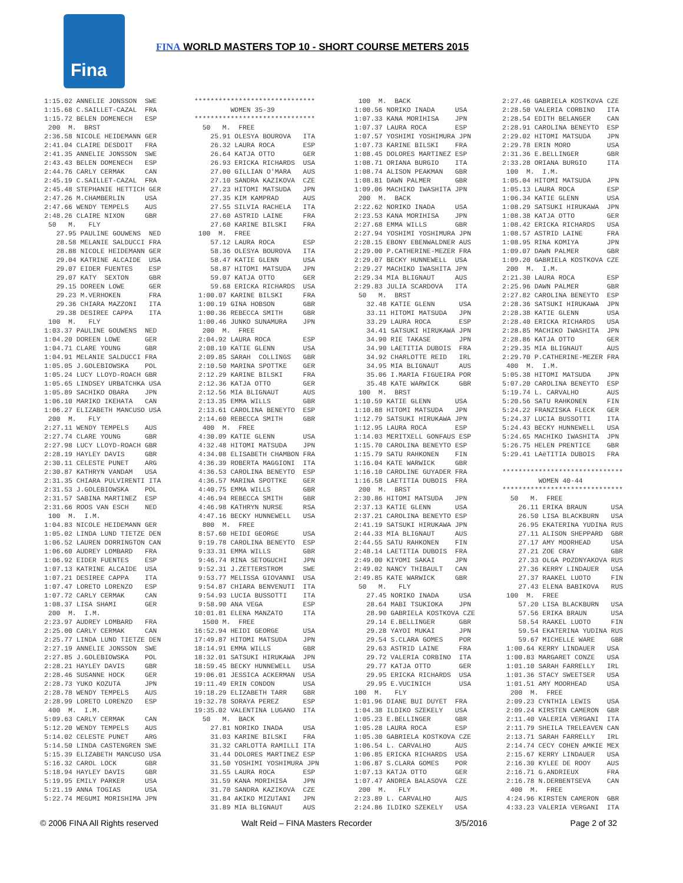Fina
FINA WORLD MASTERS TOP 10 - SHORT COURSE METERS 2015
1:15.02 ANNELIE JONSSON  SWE
1:15.68 C.SAILLET-CAZAL  FRA
1:15.72 BELEN DOMENECH   ESP
 200  M.  BRST
2:36.58 NICOLE HEIDEMANN GER
2:41.04 CLAIRE DESDOIT   FRA
2:41.35 ANNELIE JONSSON  SWE
2:43.43 BELEN DOMENECH   ESP
2:44.76 CARLY CERMAK     CAN
2:45.19 C.SAILLET-CAZAL  FRA
2:45.48 STEPHANIE HETTICH GER
2:47.26 M.CHAMBERLIN     USA
2:47.66 WENDY TEMPELS    AUS
2:48.26 CLAIRE NIXON     GBR
 50   M.   FLY
   27.95 PAULINE GOUWENS  NED
   28.58 MELANIE SALDUCCI FRA
   28.88 NICOLE HEIDEMANN GER
   29.04 KATRINE ALCAIDE  USA
   29.07 EIDER FUENTES    ESP
   29.07 KATY  SEXTON     GBR
   29.15 DOREEN LOWE      GER
   29.23 M.VERHOKEN       FRA
   29.36 CHIARA MAZZONI   ITA
   29.38 DESIREE CAPPA    ITA
 100  M.   FLY
1:03.37 PAULINE GOUWENS  NED
1:04.20 DOREEN LOWE      GER
1:04.71 CLARE YOUNG      GBR
1:04.91 MELANIE SALDUCCI FRA
1:05.05 J.GOLEBIOWSKA    POL
1:05.24 LUCY LLOYD-ROACH GBR
1:05.65 LINDSEY URBATCHKA USA
1:05.89 SACHIKO OBARA    JPN
1:06.10 MARIKO IKEHATA   CAN
1:06.27 ELIZABETH MANCUSO USA
 200  M.   FLY
2:27.11 WENDY TEMPELS    AUS
2:27.74 CLARE YOUNG      GBR
2:27.98 LUCY LLOYD-ROACH GBR
2:28.19 HAYLEY DAVIS     GBR
2:30.11 CELESTE PUNET    ARG
2:30.87 KATHRYN VANDAM   USA
2:31.35 CHIARA PULVIRENTI ITA
2:31.53 J.GOLEBIOWSKA    POL
2:31.57 SABINA MARTINEZ  ESP
2:31.66 ROOS VAN ESCH    NED
 100  M.  I.M.
1:04.83 NICOLE HEIDEMANN GER
1:05.02 LINDA LUND TIETZE DEN
1:06.52 LAUREN DORRINGTON CAN
1:06.60 AUDREY LOMBARD   FRA
1:06.92 EIDER FUENTES    ESP
1:07.13 KATRINE ALCAIDE  USA
1:07.21 DESIREE CAPPA    ITA
1:07.47 LORETO LORENZO   ESP
1:07.72 CARLY CERMAK     CAN
1:08.37 LISA SHAMI       GER
 200  M.  I.M.
2:23.97 AUDREY LOMBARD   FRA
2:25.00 CARLY CERMAK     CAN
2:25.77 LINDA LUND TIETZE DEN
2:27.19 ANNELIE JONSSON  SWE
2:27.85 J.GOLEBIOWSKA    POL
2:28.21 HAYLEY DAVIS     GBR
2:28.46 SUSANNE HOCK     GER
2:28.73 YUKO KOZUTA      JPN
2:28.78 WENDY TEMPELS    AUS
2:28.99 LORETO LORENZO   ESP
 400  M.  I.M.
5:09.63 CARLY CERMAK     CAN
5:12.20 WENDY TEMPELS    AUS
5:14.02 CELESTE PUNET    ARG
5:14.50 LINDA CASTENGREN SWE
5:15.39 ELIZABETH MANCUSO USA
5:16.32 CAROL LOCK       GBR
5:18.94 HAYLEY DAVIS     GBR
5:19.95 EMILY PARKER     USA
5:21.19 ANNA TOGIAS      USA
5:22.74 MEGUMI MORISHIMA JPN
******************************
         WOMEN 35-39
******************************
  50   M.  FREE
    25.91 OLESYA BOUROVA   ITA
    26.32 LAURA ROCA       ESP
    26.64 KATJA OTTO       GER
    26.93 ERICKA RICHARDS  USA
    27.00 GILLIAN O'MARA   AUS
    27.10 SANDRA KAZIKOVA  CZE
    27.23 HITOMI MATSUDA   JPN
    27.35 KIM KAMPRAD      AUS
    27.55 SILVIA RACHELA   ITA
    27.60 ASTRID LAINE     FRA
    27.60 KARINE BILSKI    FRA
 100  M.  FREE
    57.12 LAURA ROCA       ESP
    58.36 OLESYA BOUROVA   ITA
    58.47 KATIE GLENN      USA
    58.87 HITOMI MATSUDA   JPN
    59.07 KATJA OTTO       GER
    59.68 ERICKA RICHARDS  USA
 1:00.07 KARINE BILSKI     FRA
 1:00.19 GINA HOBSON       GBR
 1:00.36 REBECCA SMITH     GBR
 1:00.46 JUNKO SUNAMURA    JPN
  200  M.  FREE
 2:04.92 LAURA ROCA        ESP
 2:08.10 KATIE GLENN       USA
 2:09.85 SARAH  COLLINGS   GBR
 2:10.50 MARINA SPOTTKE    GER
 2:12.29 KARINE BILSKI     FRA
 2:12.36 KATJA OTTO        GER
 2:12.56 MIA BLIGNAUT      AUS
 2:13.35 EMMA WILLS        GBR
 2:13.61 CAROLINA BENEYTO  ESP
 2:14.60 REBECCA SMITH     GBR
  400  M.  FREE
 4:30.09 KATIE GLENN       USA
 4:32.48 HITOMI MATSUDA    JPN
 4:34.08 ELISABETH CHAMBON FRA
 4:36.39 ROBERTA MAGGIONI  ITA
 4:36.53 CAROLINA BENEYTO  ESP
 4:36.57 MARINA SPOTTKE    GER
 4:40.75 EMMA WILLS        GBR
 4:46.94 REBECCA SMITH     GBR
 4:46.98 KATHRYN NURSE     RSA
 4:47.16 BECKY HUNNEWELL   USA
  800  M.  FREE
 8:57.60 HEIDI GEORGE      USA
 9:19.78 CAROLINA BENEYTO  ESP
 9:33.31 EMMA WILLS        GBR
 9:46.74 RINA SETOGUCHI    JPN
 9:52.31 J.ZETTERSTROM     SWE
 9:53.77 MELISSA GIOVANNI  USA
 9:54.87 CHIARA BENVENUTI  ITA
 9:54.93 LUCIA BUSSOTTI    ITA
 9:58.90 ANA VEGA          ESP
10:01.81 ELENA MANZATO     ITA
  1500 M.  FREE
16:52.94 HEIDI GEORGE      USA
17:49.87 HITOMI MATSUDA    JPN
18:14.91 EMMA WILLS        GBR
18:32.01 SATSUKI HIRUKAWA  JPN
18:59.45 BECKY HUNNEWELL   USA
19:06.01 JESSICA ACKERMAN  USA
19:11.49 ERIN CONDON       USA
19:18.29 ELIZABETH TARR    GBR
19:32.78 SORAYA PEREZ      ESP
19:35.02 VALENTINA LUGANO  ITA
  50   M.  BACK
    27.81 NORIKO INADA     USA
    31.03 KARINE BILSKI    FRA
    31.32 CARLOTTA RAMILLI ITA
    31.44 DOLORES MARTINEZ ESP
    31.50 YOSHIMI YOSHIMURA JPN
    31.55 LAURA ROCA       ESP
    31.59 KANA MORIHISA    JPN
    31.70 SANDRA KAZIKOVA  CZE
    31.84 AKIKO MIZUTANI   JPN
    31.89 MIA BLIGNAUT     AUS
  100  M.  BACK
 1:00.56 NORIKO INADA     USA
 1:07.33 KANA MORIHISA    JPN
 1:07.37 LAURA ROCA       ESP
 1:07.57 YOSHIMI YOSHIMURA JPN
 1:07.73 KARINE BILSKI    FRA
 1:08.45 DOLORES MARTINEZ ESP
 1:08.71 ORIANA BURGIO    ITA
 1:08.74 ALISON PEAKMAN   GBR
 1:08.81 DAWN PALMER      GBR
 1:09.06 MACHIKO IWASHITA JPN
  200  M.  BACK
 2:22.62 NORIKO INADA     USA
 2:23.53 KANA MORIHISA    JPN
 2:27.68 EMMA WILLS       GBR
 2:27.94 YOSHIMI YOSHIMURA JPN
 2:28.15 EBONY EBENWALDNER AUS
 2:29.00 P.CATHERINE-MEZER FRA
 2:29.07 BECKY HUNNEWELL  USA
 2:29.27 MACHIKO IWASHITA JPN
 2:29.34 MIA BLIGNAUT     AUS
 2:29.83 JULIA SCARDOVA   ITA
  50   M.  BRST
    32.48 KATIE GLENN      USA
    33.11 HITOMI MATSUDA   JPN
    33.29 LAURA ROCA       ESP
    34.41 SATSUKI HIRUKAWA JPN
    34.90 RIE TAKASE       JPN
    34.90 LAETITIA DUBOIS  FRA
    34.92 CHARLOTTE REID   IRL
    34.95 MIA BLIGNAUT     AUS
    35.06 I.MARIA FIGUEIRA POR
    35.48 KATE WARWICK     GBR
  100  M.  BRST
 1:10.59 KATIE GLENN      USA
 1:10.88 HITOMI MATSUDA   JPN
 1:12.79 SATSUKI HIRUKAWA JPN
 1:12.95 LAURA ROCA       ESP
 1:14.03 MERITXELL GONFAUS ESP
 1:15.70 CAROLINA BENEYTO ESP
 1:15.79 SATU RAHKONEN    FIN
 1:16.04 KATE WARWICK     GBR
 1:16.10 CAROLINE GUYADER FRA
 1:16.58 LAETITIA DUBOIS  FRA
  200  M.  BRST
 2:30.86 HITOMI MATSUDA   JPN
 2:37.13 KATIE GLENN      USA
 2:37.21 CAROLINA BENEYTO ESP
 2:41.19 SATSUKI HIRUKAWA JPN
 2:44.33 MIA BLIGNAUT     AUS
 2:44.55 SATU RAHKONEN    FIN
 2:48.14 LAETITIA DUBOIS  FRA
 2:49.00 KIYOMI SAKAI     JPN
 2:49.02 NANCY THIBAULT   CAN
 2:49.85 KATE WARWICK     GBR
  50   M.   FLY
    27.45 NORIKO INADA     USA
    28.64 MABI TSUKIOKA    JPN
    28.90 GABRIELA KOSTKOVA CZE
    29.14 E.BELLINGER      GBR
    29.28 YAYOI MUKAI      JPN
    29.54 S.CLARA GOMES    POR
    29.63 ASTRID LAINE     FRA
    29.72 VALERIA CORBINO  ITA
    29.77 KATJA OTTO       GER
    29.95 ERICKA RICHARDS  USA
    29.95 E.VUCINICH       USA
 100  M.   FLY
 1:01.96 DIANE BUI DUYET  FRA
 1:04.38 ILDIKO SZEKELY   USA
 1:05.23 E.BELLINGER      GBR
 1:05.28 LAURA ROCA       ESP
 1:05.30 GABRIELA KOSTKOVA CZE
 1:06.54 L. CARVALHO      AUS
 1:06.85 ERICKA RICHARDS  USA
 1:06.87 S.CLARA GOMES    POR
 1:07.13 KATJA OTTO       GER
 1:07.47 ANDREA BALASOVA  CZE
  200  M.   FLY
 2:23.89 L. CARVALHO      AUS
 2:24.86 ILDIKO SZEKELY   USA
2:27.46 GABRIELA KOSTKOVA CZE
2:28.50 VALERIA CORBINO   ITA
2:28.54 EDITH BELANGER    CAN
2:28.91 CAROLINA BENEYTO  ESP
2:29.02 HITOMI MATSUDA    JPN
2:29.78 ERIN MORO         USA
2:31.36 E.BELLINGER       GBR
2:33.28 ORIANA BURGIO     ITA
 100  M.  I.M.
1:05.04 HITOMI MATSUDA    JPN
1:05.13 LAURA ROCA        ESP
1:06.34 KATIE GLENN       USA
1:08.29 SATSUKI HIRUKAWA  JPN
1:08.38 KATJA OTTO        GER
1:08.42 ERICKA RICHARDS   USA
1:08.57 ASTRID LAINE      FRA
1:08.95 RINA KOMIYA       JPN
1:09.07 DAWN PALMER       GBR
1:09.20 GABRIELA KOSTKOVA CZE
 200  M.  I.M.
2:21.30 LAURA ROCA        ESP
2:25.96 DAWN PALMER       GBR
2:27.82 CAROLINA BENEYTO  ESP
2:28.36 SATSUKI HIRUKAWA  JPN
2:28.38 KATIE GLENN       USA
2:28.40 ERICKA RICHARDS   USA
2:28.85 MACHIKO IWASHITA  JPN
2:28.86 KATJA OTTO        GER
2:29.35 MIA BLIGNAUT      AUS
2:29.70 P.CATHERINE-MEZER FRA
 400  M.  I.M.
5:05.38 HITOMI MATSUDA    JPN
5:07.20 CAROLINA BENEYTO  ESP
5:19.74 L. CARVALHO       AUS
5:20.56 SATU RAHKONEN     FIN
5:24.22 FRANZISKA FLECK   GER
5:24.37 LUCIA BUSSOTTI    ITA
5:24.43 BECKY HUNNEWELL   USA
5:24.65 MACHIKO IWASHITA  JPN
5:26.75 HELEN PRENTICE    GBR
5:29.41 LAëTITIA DUBOIS   FRA

******************************
         WOMEN 40-44
******************************
  50   M.  FREE
    26.11 ERIKA BRAUN      USA
    26.50 LISA BLACKBURN   USA
    26.95 EKATERINA YUDINA RUS
    27.11 ALISON SHEPPARD  GBR
    27.17 AMY MOORHEAD     USA
    27.21 ZOE CRAY         GBR
    27.33 OLGA POZDNYAKOVA RUS
    27.36 KERRY LINDAUER   USA
    27.37 RAAKEL LUOTO     FIN
    27.43 ELENA BABIKOVA   RUS
 100  M.  FREE
    57.20 LISA BLACKBURN   USA
    57.56 ERIKA BRAUN      USA
    58.54 RAAKEL LUOTO     FIN
    59.54 EKATERINA YUDINA RUS
    59.67 MICHELLE WARE    GBR
 1:00.64 KERRY LINDAUER   USA
 1:00.83 MARGARET CONZE   USA
 1:01.10 SARAH FARRELLY   IRL
 1:01.36 STACY SWEETSER   USA
 1:01.51 AMY MOORHEAD     USA
  200  M.  FREE
 2:09.23 CYNTHIA LEWIS    USA
 2:09.24 KIRSTEN CAMERON  GBR
 2:11.40 VALERIA VERGANI  ITA
 2:11.79 SHEILA TRELEAVEN CAN
 2:13.71 SARAH FARRELLY   IRL
 2:14.74 CECY COHEN AMKIE MEX
 2:15.67 KERRY LINDAUER   USA
 2:16.30 KYLEE DE ROOY    AUS
 2:16.71 G.ANDRIEUX       FRA
 2:16.78 N.DERBENTSEVA    CAN
  400  M.  FREE
 4:24.96 KIRSTEN CAMERON  GBR
 4:33.23 VALERIA VERGANI  ITA
© 2006 FINA All Rights reserved Walt Reid – FINA Masters Recorder 3/5/2016 Page 2 of 32